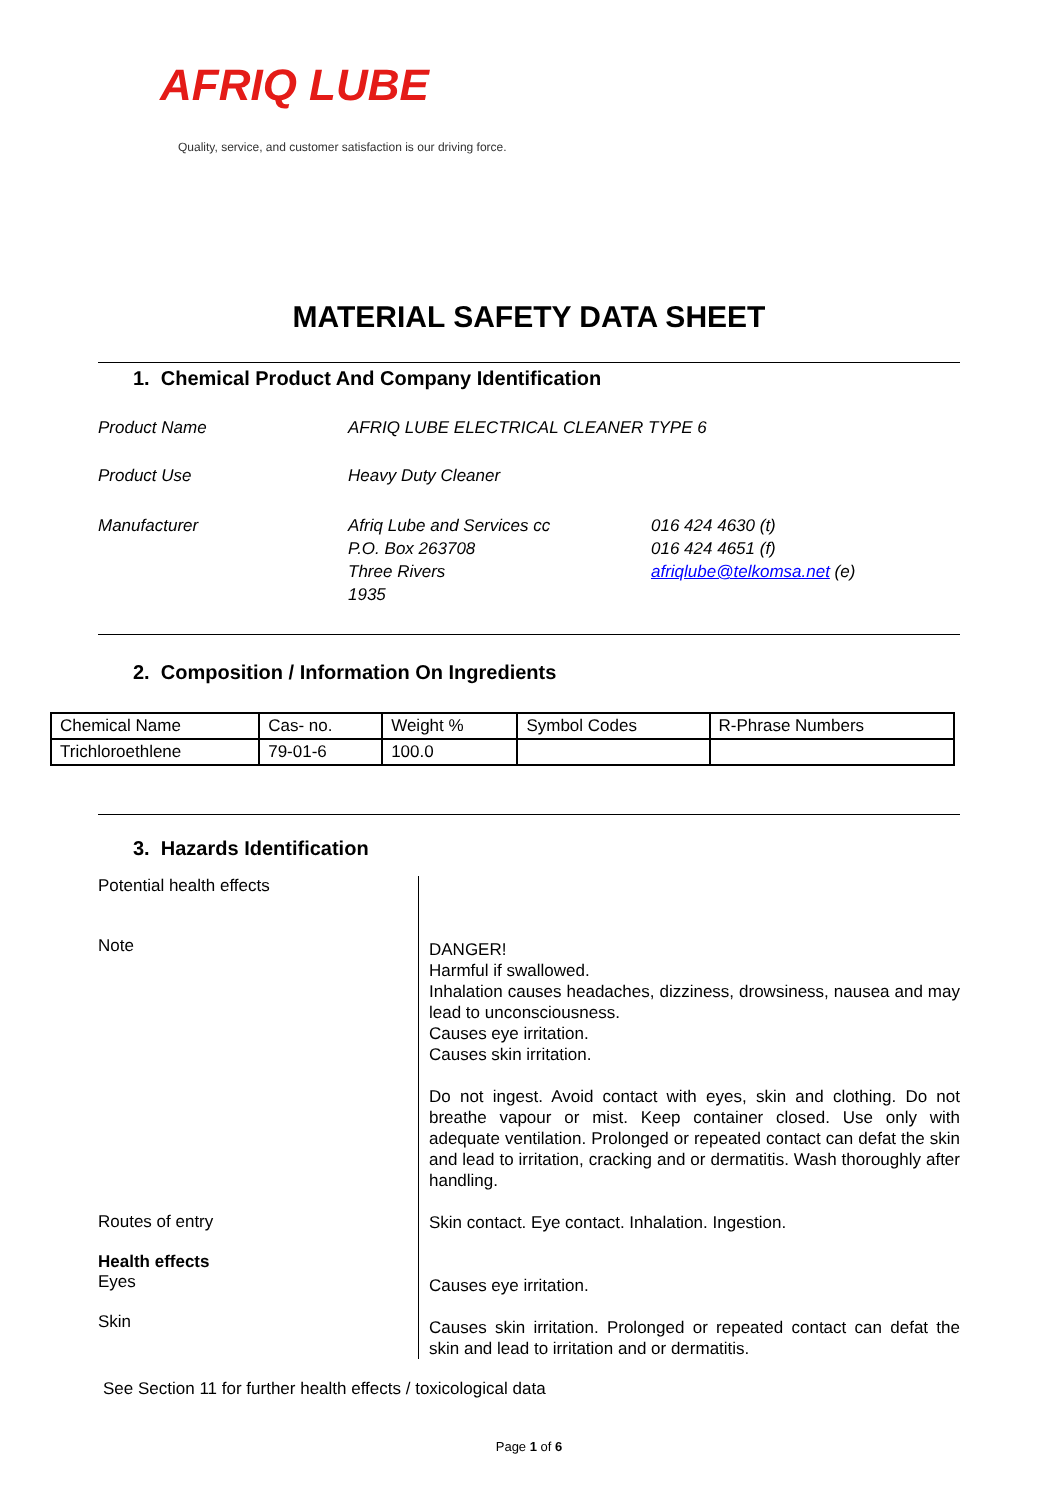AFRIQ LUBE
Quality, service, and customer satisfaction is our driving force.
MATERIAL SAFETY DATA SHEET
1. Chemical Product And Company Identification
Product Name AFRIQ LUBE ELECTRICAL CLEANER TYPE 6
Product Use Heavy Duty Cleaner
Manufacturer Afriq Lube and Services cc
P.O. Box 263708
Three Rivers
1935
016 424 4630 (t)
016 424 4651 (f)
afriqlube@telkomsa.net (e)
2. Composition / Information On Ingredients
| Chemical Name | Cas- no. | Weight % | Symbol Codes | R-Phrase Numbers |
| Trichloroethlene | 79-01-6 | 100.0 | | |
3. Hazards Identification
Potential health effects
Note
DANGER!
Harmful if swallowed.
Inhalation causes headaches, dizziness, drowsiness, nausea and may lead to unconsciousness.
Causes eye irritation.
Causes skin irritation.
Do not ingest. Avoid contact with eyes, skin and clothing. Do not breathe vapour or mist. Keep container closed. Use only with adequate ventilation. Prolonged or repeated contact can defat the skin and lead to irritation, cracking and or dermatitis. Wash thoroughly after handling.
Routes of entry
Health effects
Eyes
Skin
Skin contact. Eye contact. Inhalation. Ingestion.
Causes eye irritation.
Causes skin irritation. Prolonged or repeated contact can defat the skin and lead to irritation and or dermatitis.
See Section 11 for further health effects / toxicological data
Page 1 of 6